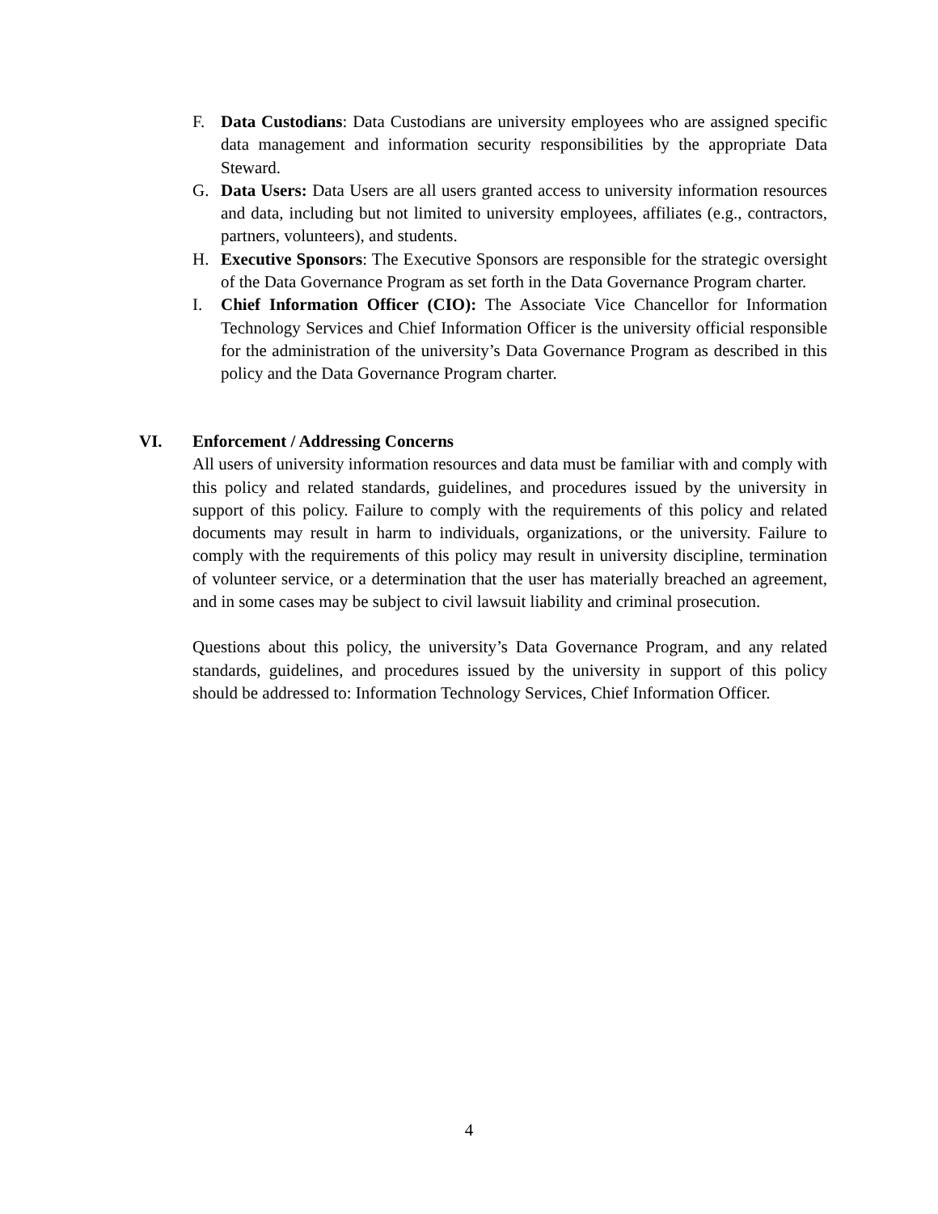F. Data Custodians: Data Custodians are university employees who are assigned specific data management and information security responsibilities by the appropriate Data Steward.
G. Data Users: Data Users are all users granted access to university information resources and data, including but not limited to university employees, affiliates (e.g., contractors, partners, volunteers), and students.
H. Executive Sponsors: The Executive Sponsors are responsible for the strategic oversight of the Data Governance Program as set forth in the Data Governance Program charter.
I. Chief Information Officer (CIO): The Associate Vice Chancellor for Information Technology Services and Chief Information Officer is the university official responsible for the administration of the university’s Data Governance Program as described in this policy and the Data Governance Program charter.
VI. Enforcement / Addressing Concerns
All users of university information resources and data must be familiar with and comply with this policy and related standards, guidelines, and procedures issued by the university in support of this policy. Failure to comply with the requirements of this policy and related documents may result in harm to individuals, organizations, or the university. Failure to comply with the requirements of this policy may result in university discipline, termination of volunteer service, or a determination that the user has materially breached an agreement, and in some cases may be subject to civil lawsuit liability and criminal prosecution.
Questions about this policy, the university’s Data Governance Program, and any related standards, guidelines, and procedures issued by the university in support of this policy should be addressed to: Information Technology Services, Chief Information Officer.
4